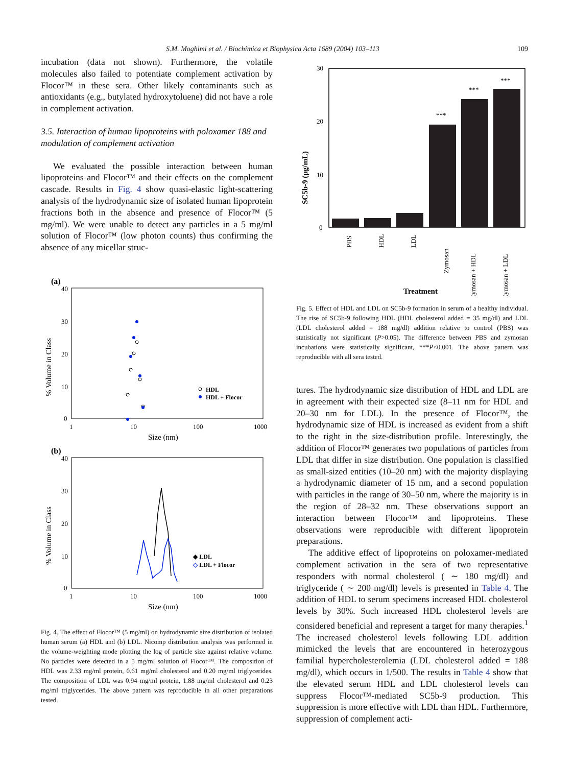S.M. Moghimi et al. / Biochimica et Biophysica Acta 1689 (2004) 103–113 109
incubation (data not shown). Furthermore, the volatile molecules also failed to potentiate complement activation by Flocor™ in these sera. Other likely contaminants such as antioxidants (e.g., butylated hydroxytoluene) did not have a role in complement activation.
3.5. Interaction of human lipoproteins with poloxamer 188 and modulation of complement activation
We evaluated the possible interaction between human lipoproteins and Flocor™ and their effects on the complement cascade. Results in Fig. 4 show quasi-elastic light-scattering analysis of the hydrodynamic size of isolated human lipoprotein fractions both in the absence and presence of Flocor™ (5 mg/ml). We were unable to detect any particles in a 5 mg/ml solution of Flocor™ (low photon counts) thus confirming the absence of any micellar struc-
(a)
40
30
20
10
0
1
10
100
1000
Size (nm)
% Volume in Class
HDL
HDL + Flocor
(b)
40
30
20
10
0
1
10
100
1000
Size (nm)
% Volume in Class
◆ LDL
◇ LDL + Flocor
Fig. 4. The effect of Flocor™ (5 mg/ml) on hydrodynamic size distribution of isolated human serum (a) HDL and (b) LDL. Nicomp distribution analysis was performed in the volume-weighting mode plotting the log of particle size against relative volume. No particles were detected in a 5 mg/ml solution of Flocor™. The composition of HDL was 2.33 mg/ml protein, 0.61 mg/ml cholesterol and 0.20 mg/ml triglycerides. The composition of LDL was 0.94 mg/ml protein, 1.88 mg/ml cholesterol and 0.23 mg/ml triglycerides. The above pattern was reproducible in all other preparations tested.
30
20
10
0
SC5b-9 (μg/mL)
***
***
***
PBS
HDL
LDL
Zymosan
Zymosan + HDL
Zymosan + LDL
Treatment
Fig. 5. Effect of HDL and LDL on SC5b-9 formation in serum of a healthy individual. The rise of SC5b-9 following HDL (HDL cholesterol added = 35 mg/dl) and LDL (LDL cholesterol added = 188 mg/dl) addition relative to control (PBS) was statistically not significant (P>0.05). The difference between PBS and zymosan incubations were statistically significant, ***P<0.001. The above pattern was reproducible with all sera tested.
tures. The hydrodynamic size distribution of HDL and LDL are in agreement with their expected size (8–11 nm for HDL and 20–30 nm for LDL). In the presence of Flocor™, the hydrodynamic size of HDL is increased as evident from a shift to the right in the size-distribution profile. Interestingly, the addition of Flocor™ generates two populations of particles from LDL that differ in size distribution. One population is classified as small-sized entities (10–20 nm) with the majority displaying a hydrodynamic diameter of 15 nm, and a second population with particles in the range of 30–50 nm, where the majority is in the region of 28–32 nm. These observations support an interaction between Flocor™ and lipoproteins. These observations were reproducible with different lipoprotein preparations.
The additive effect of lipoproteins on poloxamer-mediated complement activation in the sera of two representative responders with normal cholesterol ( ∼ 180 mg/dl) and triglyceride ( ∼ 200 mg/dl) levels is presented in Table 4. The addition of HDL to serum specimens increased HDL cholesterol levels by 30%. Such increased HDL cholesterol levels are considered beneficial and represent a target for many therapies.<sup>1</sup> The increased cholesterol levels following LDL addition mimicked the levels that are encountered in heterozygous familial hypercholesterolemia (LDL cholesterol added = 188 mg/dl), which occurs in 1/500. The results in Table 4 show that the elevated serum HDL and LDL cholesterol levels can suppress Flocor™-mediated SC5b-9 production. This suppression is more effective with LDL than HDL. Furthermore, suppression of complement acti-